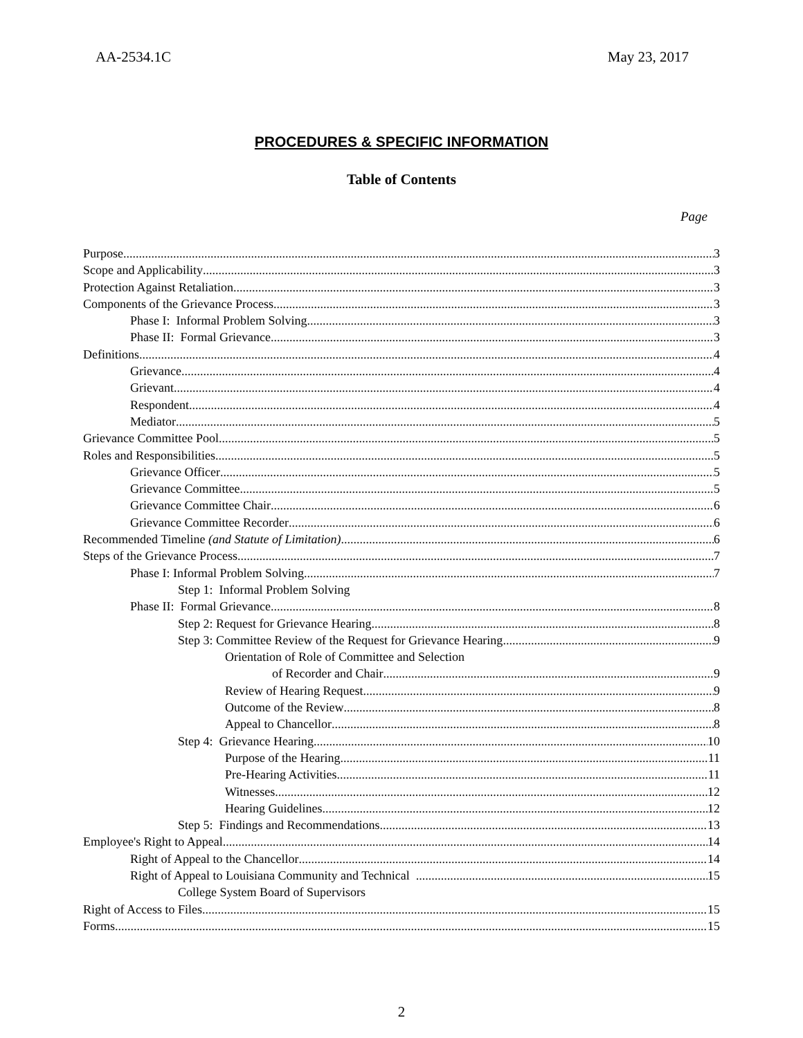AA-2534.1C May 23, 2017
PROCEDURES & SPECIFIC INFORMATION
Table of Contents
Page
Purpose 3
Scope and Applicability 3
Protection Against Retaliation 3
Components of the Grievance Process 3
Phase I: Informal Problem Solving 3
Phase II: Formal Grievance 3
Definitions 4
Grievance 4
Grievant 4
Respondent 4
Mediator 5
Grievance Committee Pool 5
Roles and Responsibilities 5
Grievance Officer 5
Grievance Committee 5
Grievance Committee Chair 6
Grievance Committee Recorder 6
Recommended Timeline (and Statute of Limitation) 6
Steps of the Grievance Process 7
Phase I: Informal Problem Solving 7
Step 1: Informal Problem Solving
Phase II: Formal Grievance 8
Step 2: Request for Grievance Hearing 8
Step 3: Committee Review of the Request for Grievance Hearing 9
Orientation of Role of Committee and Selection
of Recorder and Chair 9
Review of Hearing Request 9
Outcome of the Review 8
Appeal to Chancellor 8
Step 4: Grievance Hearing 10
Purpose of the Hearing 11
Pre-Hearing Activities 11
Witnesses 12
Hearing Guidelines 12
Step 5: Findings and Recommendations 13
Employee's Right to Appeal 14
Right of Appeal to the Chancellor 14
Right of Appeal to Louisiana Community and Technical 15
College System Board of Supervisors
Right of Access to Files 15
Forms 15
2